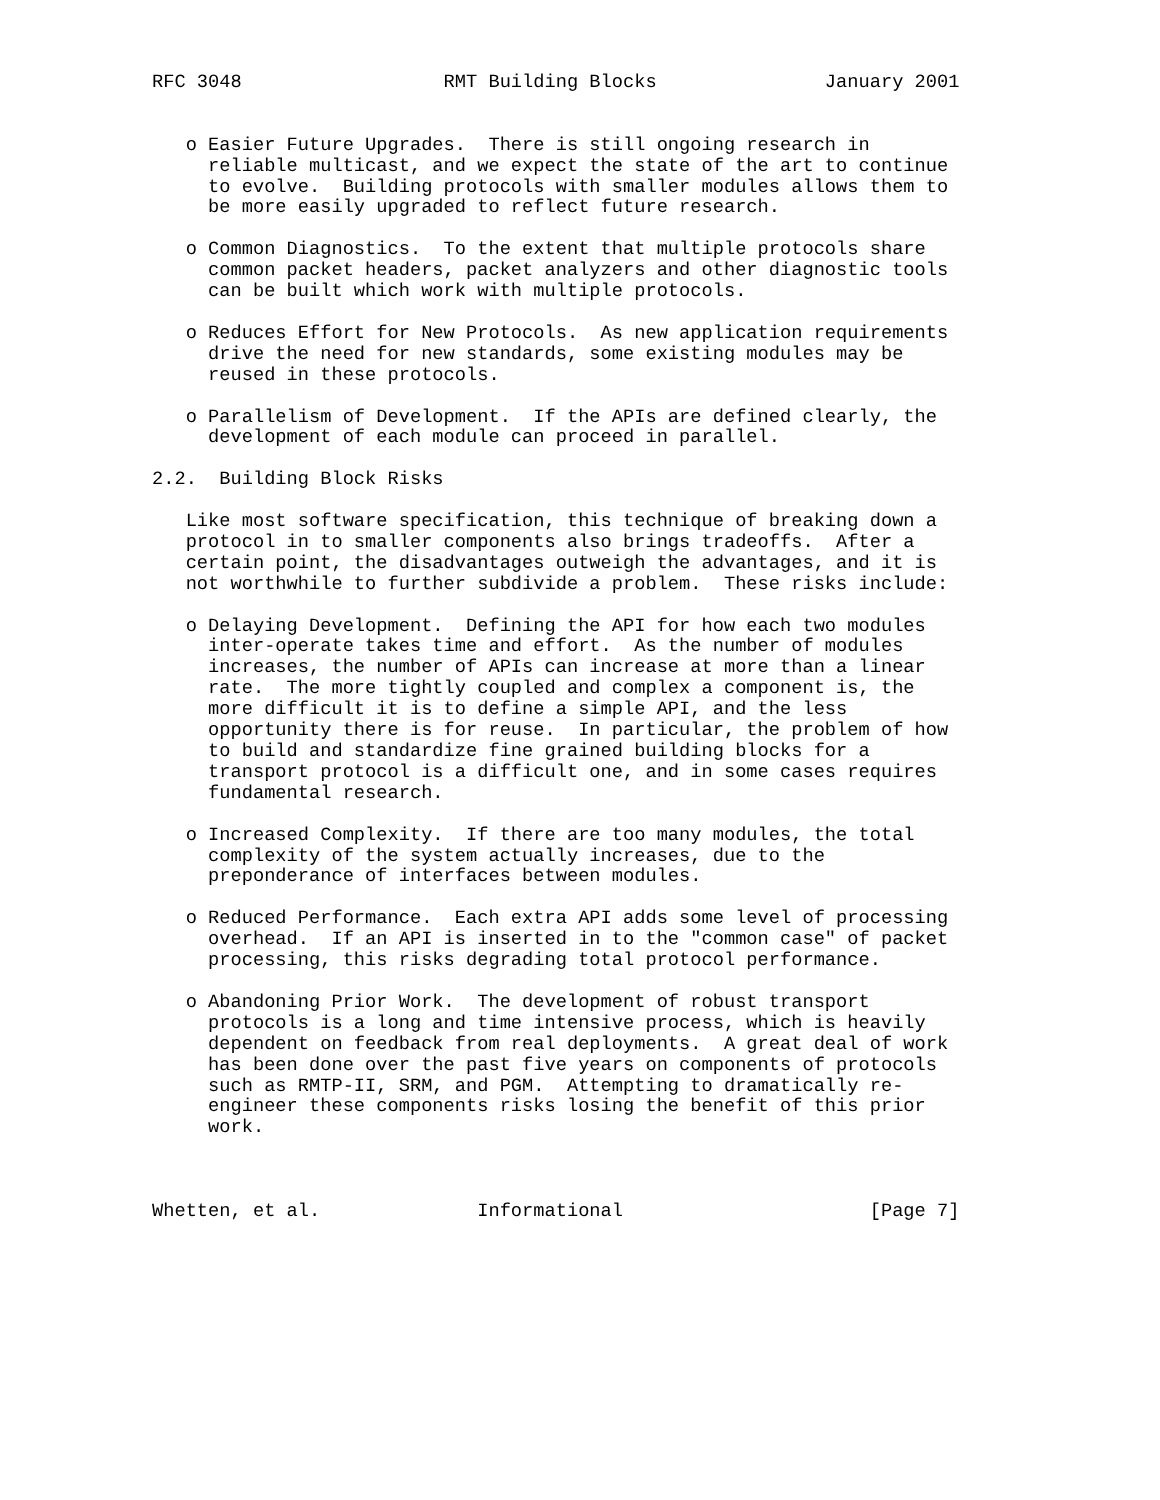RFC 3048                  RMT Building Blocks               January 2001


   o Easier Future Upgrades.  There is still ongoing research in
     reliable multicast, and we expect the state of the art to continue
     to evolve.  Building protocols with smaller modules allows them to
     be more easily upgraded to reflect future research.

   o Common Diagnostics.  To the extent that multiple protocols share
     common packet headers, packet analyzers and other diagnostic tools
     can be built which work with multiple protocols.

   o Reduces Effort for New Protocols.  As new application requirements
     drive the need for new standards, some existing modules may be
     reused in these protocols.

   o Parallelism of Development.  If the APIs are defined clearly, the
     development of each module can proceed in parallel.

2.2.  Building Block Risks

   Like most software specification, this technique of breaking down a
   protocol in to smaller components also brings tradeoffs.  After a
   certain point, the disadvantages outweigh the advantages, and it is
   not worthwhile to further subdivide a problem.  These risks include:

   o Delaying Development.  Defining the API for how each two modules
     inter-operate takes time and effort.  As the number of modules
     increases, the number of APIs can increase at more than a linear
     rate.  The more tightly coupled and complex a component is, the
     more difficult it is to define a simple API, and the less
     opportunity there is for reuse.  In particular, the problem of how
     to build and standardize fine grained building blocks for a
     transport protocol is a difficult one, and in some cases requires
     fundamental research.

   o Increased Complexity.  If there are too many modules, the total
     complexity of the system actually increases, due to the
     preponderance of interfaces between modules.

   o Reduced Performance.  Each extra API adds some level of processing
     overhead.  If an API is inserted in to the "common case" of packet
     processing, this risks degrading total protocol performance.

   o Abandoning Prior Work.  The development of robust transport
     protocols is a long and time intensive process, which is heavily
     dependent on feedback from real deployments.  A great deal of work
     has been done over the past five years on components of protocols
     such as RMTP-II, SRM, and PGM.  Attempting to dramatically re-
     engineer these components risks losing the benefit of this prior
     work.



Whetten, et al.              Informational                      [Page 7]